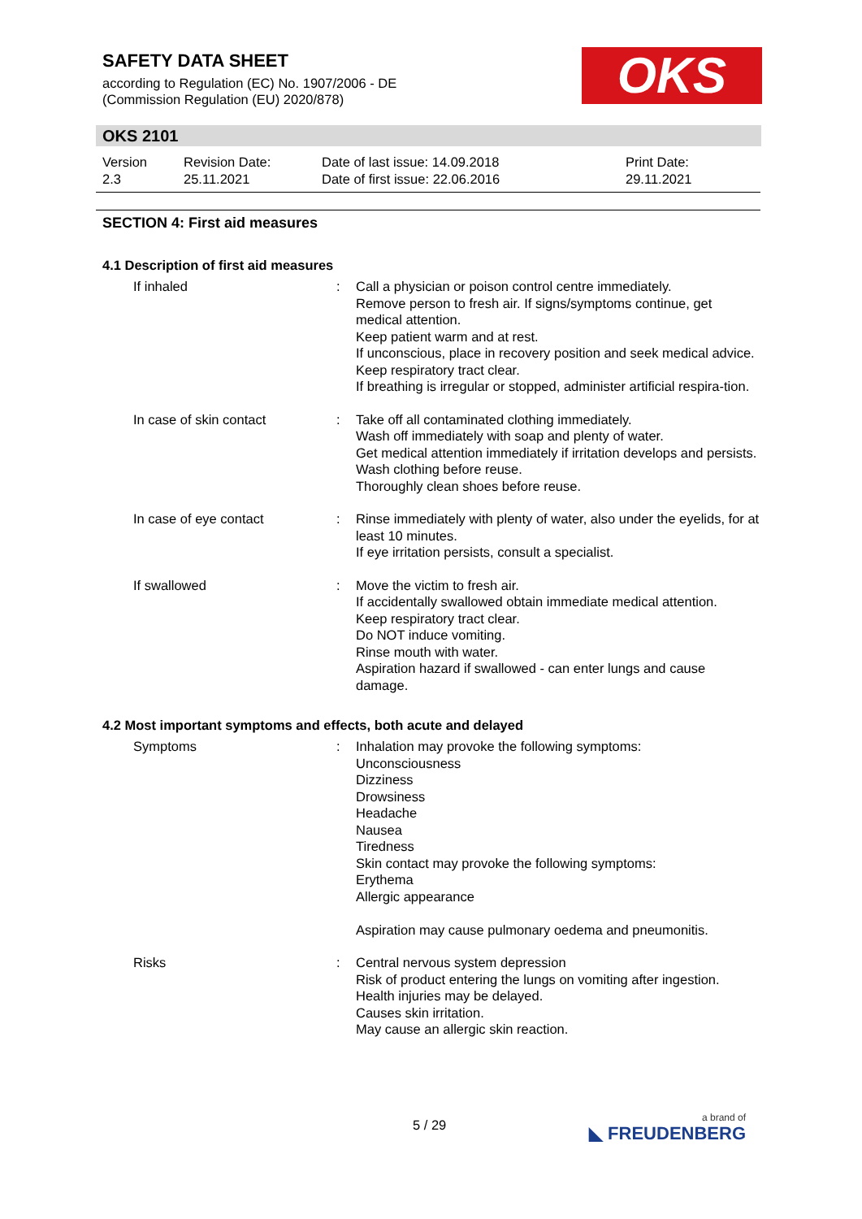SAFETY DATA SHEET
according to Regulation (EC) No. 1907/2006 - DE
(Commission Regulation (EU) 2020/878)
OKS
OKS 2101
| Version 2.3 | Revision Date: 25.11.2021 | Date of last issue: 14.09.2018 Date of first issue: 22.06.2016 | Print Date: 29.11.2021 |
SECTION 4: First aid measures
4.1 Description of first aid measures
| If inhaled | : | Call a physician or poison control centre immediately. Remove person to fresh air. If signs/symptoms continue, get medical attention. Keep patient warm and at rest. If unconscious, place in recovery position and seek medical advice. Keep respiratory tract clear. If breathing is irregular or stopped, administer artificial respira-tion. |
| In case of skin contact | : | Take off all contaminated clothing immediately. Wash off immediately with soap and plenty of water. Get medical attention immediately if irritation develops and persists. Wash clothing before reuse. Thoroughly clean shoes before reuse. |
| In case of eye contact | : | Rinse immediately with plenty of water, also under the eyelids, for at least 10 minutes. If eye irritation persists, consult a specialist. |
| If swallowed | : | Move the victim to fresh air. If accidentally swallowed obtain immediate medical attention. Keep respiratory tract clear. Do NOT induce vomiting. Rinse mouth with water. Aspiration hazard if swallowed - can enter lungs and cause damage. |
4.2 Most important symptoms and effects, both acute and delayed
| Symptoms | : | Inhalation may provoke the following symptoms: Unconsciousness Dizziness Drowsiness Headache Nausea Tiredness Skin contact may provoke the following symptoms: Erythema Allergic appearance Aspiration may cause pulmonary oedema and pneumonitis. |
| Risks | : | Central nervous system depression Risk of product entering the lungs on vomiting after ingestion. Health injuries may be delayed. Causes skin irritation. May cause an allergic skin reaction. |
5 / 29 a brand of
◣ FREUDENBERG